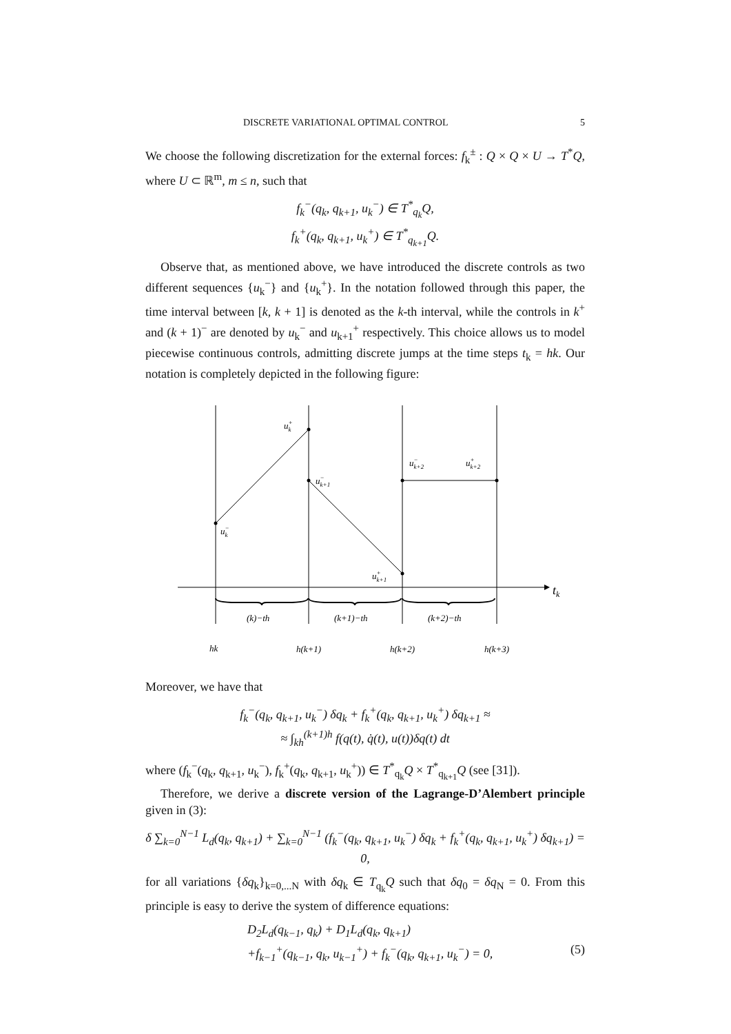DISCRETE VARIATIONAL OPTIMAL CONTROL 5
We choose the following discretization for the external forces: f<sub>k</sub><sup>±</sup> : Q × Q × U → T<sup>*</sup>Q, where U ⊂ ℝ<sup>m</sup>, m ≤ n, such that
f<sub>k</sub><sup>−</sup>(q<sub>k</sub>, q<sub>k+1</sub>, u<sub>k</sub><sup>−</sup>) ∈ T<sup>*</sup><sub>q<sub>k</sub></sub>Q,
f<sub>k</sub><sup>+</sup>(q<sub>k</sub>, q<sub>k+1</sub>, u<sub>k</sub><sup>+</sup>) ∈ T<sup>*</sup><sub>q<sub>k+1</sub></sub>Q.
Observe that, as mentioned above, we have introduced the discrete controls as two different sequences {u<sub>k</sub><sup>−</sup>} and {u<sub>k</sub><sup>+</sup>}. In the notation followed through this paper, the time interval between [k, k + 1] is denoted as the k-th interval, while the controls in k<sup>+</sup> and (k + 1)<sup>−</sup> are denoted by u<sub>k</sub><sup>−</sup> and u<sub>k+1</sub><sup>+</sup> respectively. This choice allows us to model piecewise continuous controls, admitting discrete jumps at the time steps t<sub>k</sub> = hk. Our notation is completely depicted in the following figure:
u+k
u−k+1
u−k
u+k+1
u−k+2
u+k+2
tk
(k)−th
(k+1)−th
(k+2)−th
hk
h(k+1)
h(k+2)
h(k+3)
Moreover, we have that
f<sub>k</sub><sup>−</sup>(q<sub>k</sub>, q<sub>k+1</sub>, u<sub>k</sub><sup>−</sup>) δq<sub>k</sub> + f<sub>k</sub><sup>+</sup>(q<sub>k</sub>, q<sub>k+1</sub>, u<sub>k</sub><sup>+</sup>) δq<sub>k+1</sub> ≈
≈ ∫<sub>kh</sub><sup>(k+1)h</sup> f(q(t), q̇(t), u(t))δq(t) dt
where (f<sub>k</sub><sup>−</sup>(q<sub>k</sub>, q<sub>k+1</sub>, u<sub>k</sub><sup>−</sup>), f<sub>k</sub><sup>+</sup>(q<sub>k</sub>, q<sub>k+1</sub>, u<sub>k</sub><sup>+</sup>)) ∈ T<sup>*</sup><sub>q<sub>k</sub></sub>Q × T<sup>*</sup><sub>q<sub>k+1</sub></sub>Q (see [31]).
Therefore, we derive a discrete version of the Lagrange-D’Alembert principle given in (3):
δ ∑<sub>k=0</sub><sup>N−1</sup> L<sub>d</sub>(q<sub>k</sub>, q<sub>k+1</sub>) + ∑<sub>k=0</sub><sup>N−1</sup> (f<sub>k</sub><sup>−</sup>(q<sub>k</sub>, q<sub>k+1</sub>, u<sub>k</sub><sup>−</sup>) δq<sub>k</sub> + f<sub>k</sub><sup>+</sup>(q<sub>k</sub>, q<sub>k+1</sub>, u<sub>k</sub><sup>+</sup>) δq<sub>k+1</sub>) = 0,
for all variations {δq<sub>k</sub>}<sub>k=0,...N</sub> with δq<sub>k</sub> ∈ T<sub>q<sub>k</sub></sub>Q such that δq<sub>0</sub> = δq<sub>N</sub> = 0. From this principle is easy to derive the system of difference equations:
D<sub>2</sub>L<sub>d</sub>(q<sub>k−1</sub>, q<sub>k</sub>) + D<sub>1</sub>L<sub>d</sub>(q<sub>k</sub>, q<sub>k+1</sub>)
+f<sub>k−1</sub><sup>+</sup>(q<sub>k−1</sub>, q<sub>k</sub>, u<sub>k−1</sub><sup>+</sup>) + f<sub>k</sub><sup>−</sup>(q<sub>k</sub>, q<sub>k+1</sub>, u<sub>k</sub><sup>−</sup>) = 0, (5)